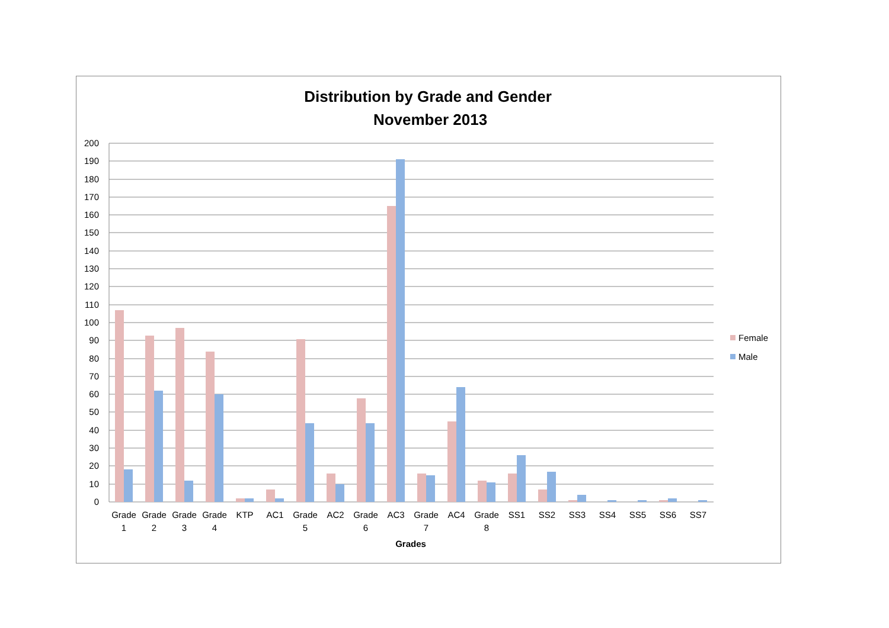Distribution by Grade and Gender
November 2013
200
190
180
170
160
150
140
130
120
110
100
90
80
70
60
50
40
30
20
10
0
Grade
1
Grade
2
Grade
3
Grade
4
KTP
AC1
Grade
5
AC2
Grade
6
AC3
Grade
7
AC4
Grade
8
SS1
SS2
SS3
SS4
SS5
SS6
SS7
Grades
Female
Male